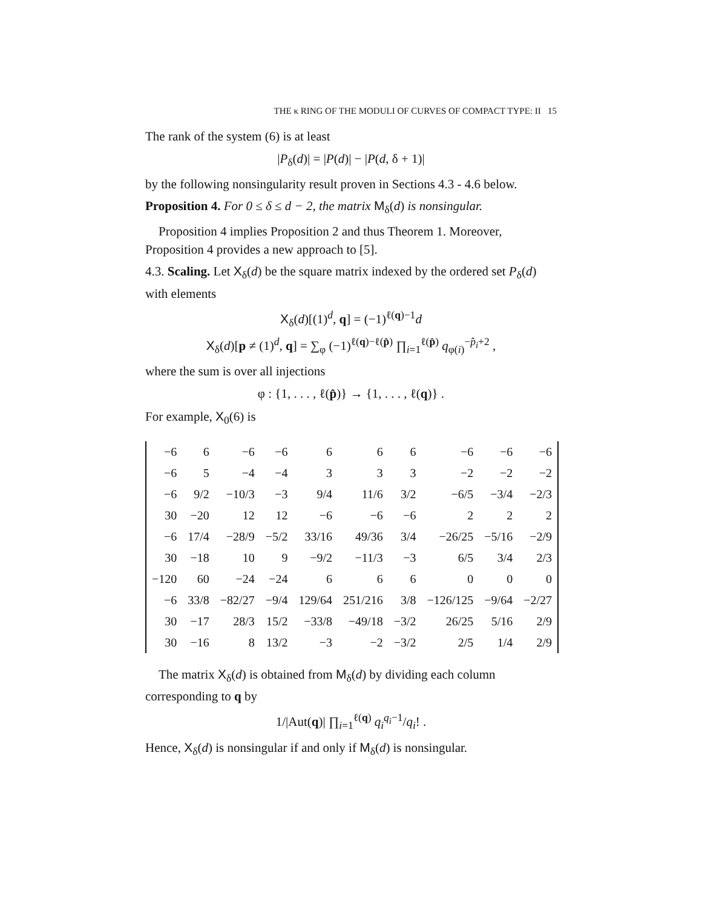THE κ RING OF THE MODULI OF CURVES OF COMPACT TYPE: II 15
The rank of the system (6) is at least
|P<sub>δ</sub>(d)| = |P(d)| − |P(d, δ + 1)|
by the following nonsingularity result proven in Sections 4.3 - 4.6 below.
Proposition 4. For 0 ≤ δ ≤ d − 2, the matrix M<sub>δ</sub>(d) is nonsingular.
Proposition 4 implies Proposition 2 and thus Theorem 1. Moreover, Proposition 4 provides a new approach to [5].
4.3. Scaling. Let X<sub>δ</sub>(d) be the square matrix indexed by the ordered set P<sub>δ</sub>(d) with elements
X<sub>δ</sub>(d)[(1)<sup>d</sup>, q] = (−1)<sup>ℓ(q)−1</sup>d
X<sub>δ</sub>(d)[p ≠ (1)<sup>d</sup>, q] = ∑<sub>φ</sub> (−1)<sup>ℓ(q)−ℓ(p̂)</sup> ∏<sub>i=1</sub><sup>ℓ(p̂)</sup> q<sub>φ(i)</sub><sup>−p̂<sub>i</sub>+2</sup> ,
where the sum is over all injections
φ : {1, . . . , ℓ(p̂)} → {1, . . . , ℓ(q)} .
For example, X<sub>0</sub>(6) is
| −6 | 6 | −6 | −6 | 6 | 6 | 6 | −6 | −6 | −6 |
| −6 | 5 | −4 | −4 | 3 | 3 | 3 | −2 | −2 | −2 |
| −6 | 9/2 | −10/3 | −3 | 9/4 | 11/6 | 3/2 | −6/5 | −3/4 | −2/3 |
| 30 | −20 | 12 | 12 | −6 | −6 | −6 | 2 | 2 | 2 |
| −6 | 17/4 | −28/9 | −5/2 | 33/16 | 49/36 | 3/4 | −26/25 | −5/16 | −2/9 |
| 30 | −18 | 10 | 9 | −9/2 | −11/3 | −3 | 6/5 | 3/4 | 2/3 |
| −120 | 60 | −24 | −24 | 6 | 6 | 6 | 0 | 0 | 0 |
| −6 | 33/8 | −82/27 | −9/4 | 129/64 | 251/216 | 3/8 | −126/125 | −9/64 | −2/27 |
| 30 | −17 | 28/3 | 15/2 | −33/8 | −49/18 | −3/2 | 26/25 | 5/16 | 2/9 |
| 30 | −16 | 8 | 13/2 | −3 | −2 | −3/2 | 2/5 | 1/4 | 2/9 |
The matrix X<sub>δ</sub>(d) is obtained from M<sub>δ</sub>(d) by dividing each column corresponding to q by
1/|Aut(q)| ∏<sub>i=1</sub><sup>ℓ(q)</sup> q<sub>i</sub><sup>q<sub>i</sub>−1</sup>/q<sub>i</sub>! .
Hence, X<sub>δ</sub>(d) is nonsingular if and only if M<sub>δ</sub>(d) is nonsingular.